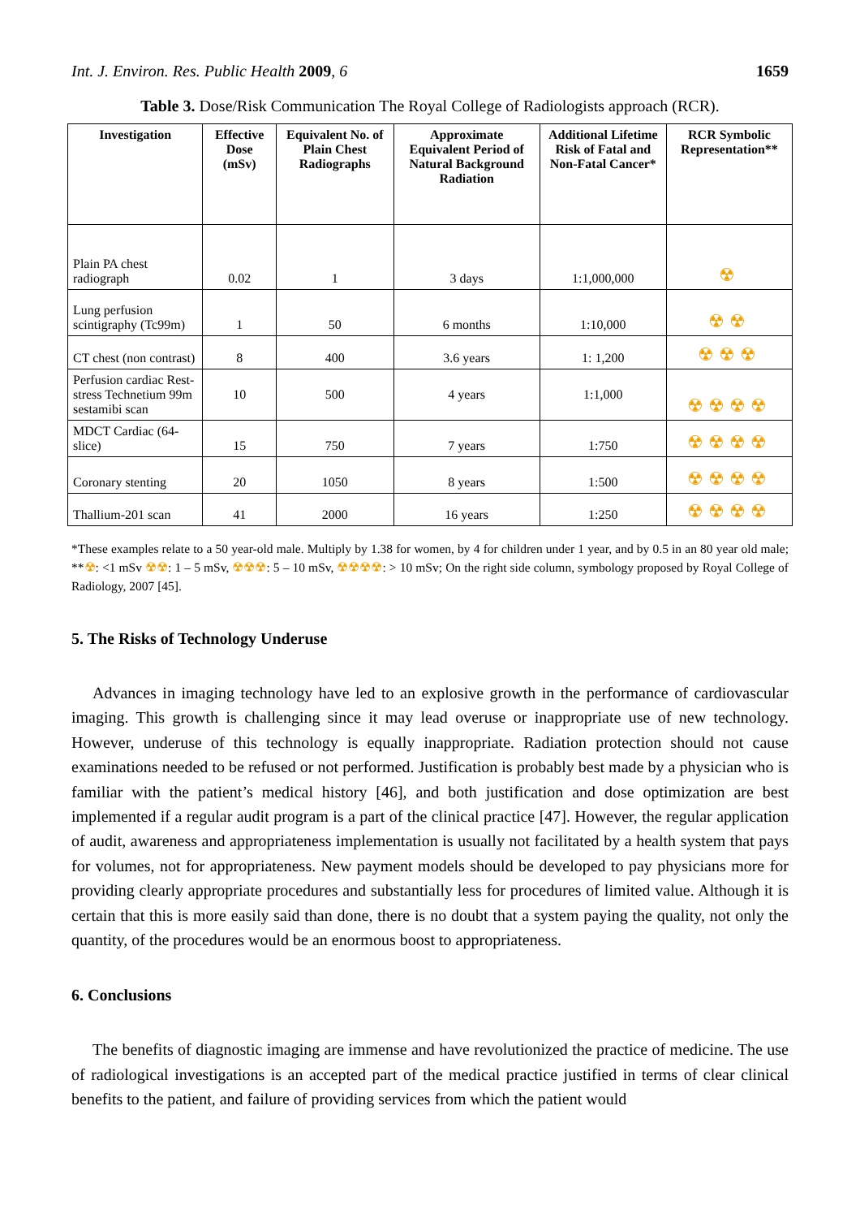Int. J. Environ. Res. Public Health 2009, 6 1659
Table 3. Dose/Risk Communication The Royal College of Radiologists approach (RCR).
| Investigation | Effective Dose (mSv) | Equivalent No. of Plain Chest Radiographs | Approximate Equivalent Period of Natural Background Radiation | Additional Lifetime Risk of Fatal and Non-Fatal Cancer* | RCR Symbolic Representation** |
| --- | --- | --- | --- | --- | --- |
| Plain PA chest radiograph | 0.02 | 1 | 3 days | 1:1,000,000 | ☢ |
| Lung perfusion scintigraphy (Tc99m) | 1 | 50 | 6 months | 1:10,000 | ☢☢ |
| CT chest (non contrast) | 8 | 400 | 3.6 years | 1: 1,200 | ☢☢☢ |
| Perfusion cardiac Rest-stress Technetium 99m sestamibi scan | 10 | 500 | 4 years | 1:1,000 | ☢☢☢☢ |
| MDCT Cardiac (64-slice) | 15 | 750 | 7 years | 1:750 | ☢☢☢☢ |
| Coronary stenting | 20 | 1050 | 8 years | 1:500 | ☢☢☢☢ |
| Thallium-201 scan | 41 | 2000 | 16 years | 1:250 | ☢☢☢☢ |
*These examples relate to a 50 year-old male. Multiply by 1.38 for women, by 4 for children under 1 year, and by 0.5 in an 80 year old male; **☢: <1 mSv ☢☢: 1 – 5 mSv, ☢☢☢: 5 – 10 mSv, ☢☢☢☢: > 10 mSv; On the right side column, symbology proposed by Royal College of Radiology, 2007 [45].
5. The Risks of Technology Underuse
Advances in imaging technology have led to an explosive growth in the performance of cardiovascular imaging. This growth is challenging since it may lead overuse or inappropriate use of new technology. However, underuse of this technology is equally inappropriate. Radiation protection should not cause examinations needed to be refused or not performed. Justification is probably best made by a physician who is familiar with the patient’s medical history [46], and both justification and dose optimization are best implemented if a regular audit program is a part of the clinical practice [47]. However, the regular application of audit, awareness and appropriateness implementation is usually not facilitated by a health system that pays for volumes, not for appropriateness. New payment models should be developed to pay physicians more for providing clearly appropriate procedures and substantially less for procedures of limited value. Although it is certain that this is more easily said than done, there is no doubt that a system paying the quality, not only the quantity, of the procedures would be an enormous boost to appropriateness.
6. Conclusions
The benefits of diagnostic imaging are immense and have revolutionized the practice of medicine. The use of radiological investigations is an accepted part of the medical practice justified in terms of clear clinical benefits to the patient, and failure of providing services from which the patient would